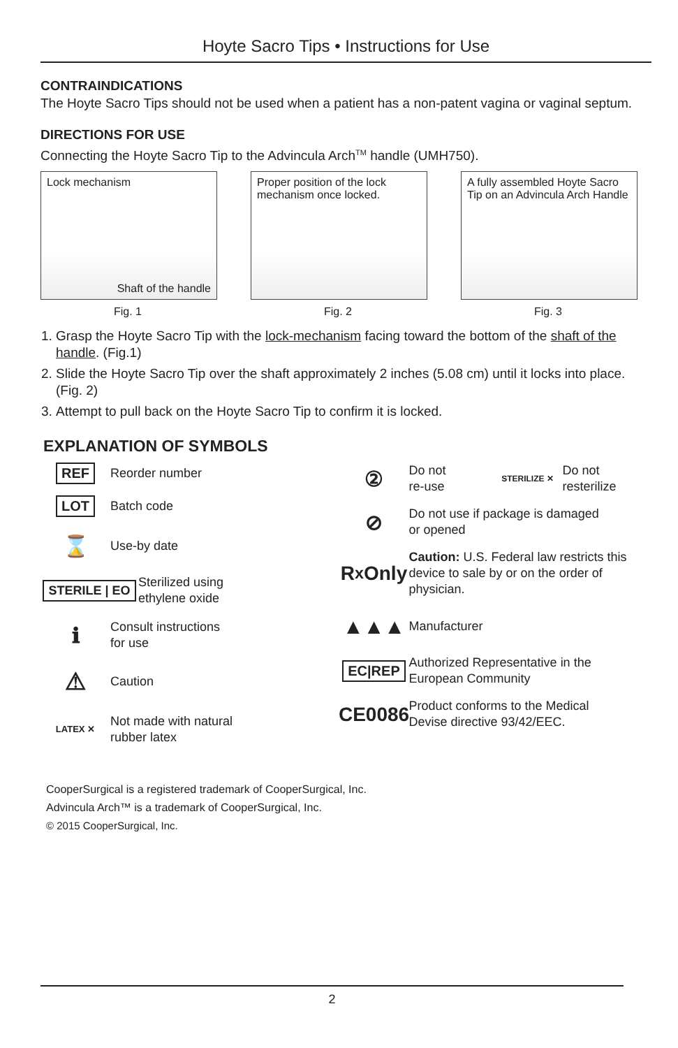Hoyte Sacro Tips • Instructions for Use
CONTRAINDICATIONS
The Hoyte Sacro Tips should not be used when a patient has a non-patent vagina or vaginal septum.
DIRECTIONS FOR USE
Connecting the Hoyte Sacro Tip to the Advincula Arch<sup>TM</sup> handle (UMH750).
Lock mechanism
Shaft of the handle
Fig. 1
Proper position of the lock mechanism once locked.
Fig. 2
A fully assembled Hoyte Sacro Tip on an Advincula Arch Handle
Fig. 3
1. Grasp the Hoyte Sacro Tip with the lock-mechanism facing toward the bottom of the shaft of the handle. (Fig.1)
2. Slide the Hoyte Sacro Tip over the shaft approximately 2 inches (5.08 cm) until it locks into place. (Fig. 2)
3. Attempt to pull back on the Hoyte Sacro Tip to confirm it is locked.
EXPLANATION OF SYMBOLS
REF
Reorder number
LOT
Batch code
⌛
Use-by date
STERILE | EO
Sterilized using
ethylene oxide
ℹ
Consult instructions
for use
⚠
Caution
LATEX ✕
Not made with natural
rubber latex
②
Do not
re-use
STERILIZE ✕
Do not
resterilize
⊘
Do not use if package is damaged
or opened
R<sub>x</sub> Only
Caution: U.S. Federal law restricts this device to sale by or on the order of physician.
▲▲▲
Manufacturer
EC|REP
Authorized Representative in the
European Community
CE0086
Product conforms to the Medical
Devise directive 93/42/EEC.
CooperSurgical is a registered trademark of CooperSurgical, Inc.
Advincula Arch™ is a trademark of CooperSurgical, Inc.
© 2015 CooperSurgical, Inc.
2